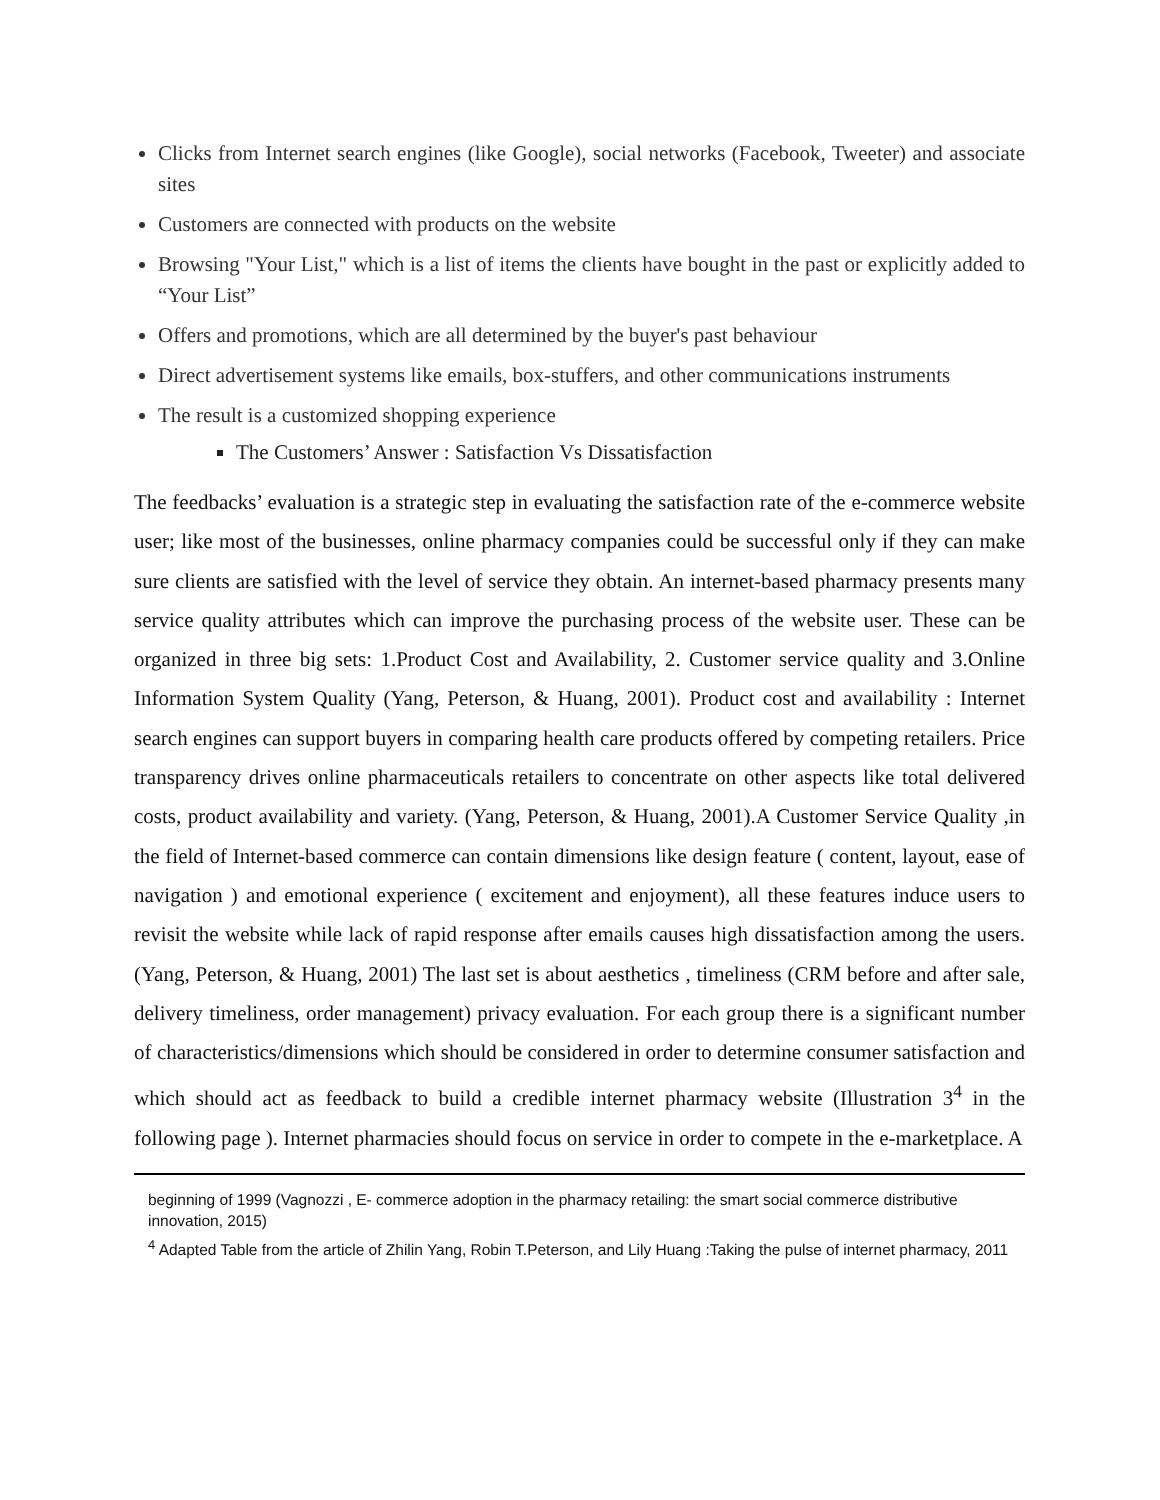Clicks from Internet search engines (like Google), social networks (Facebook, Tweeter) and associate sites
Customers are connected with products on the website
Browsing "Your List," which is a list of items the clients have bought in the past or explicitly added to “Your List”
Offers and promotions, which are all determined by the buyer's past behaviour
Direct advertisement systems like emails, box-stuffers, and other communications instruments
The result is a customized shopping experience
The Customers’ Answer : Satisfaction Vs Dissatisfaction
The feedbacks’ evaluation is a strategic step in evaluating the satisfaction rate of the e-commerce website user; like most of the businesses, online pharmacy companies could be successful only if they can make sure clients are satisfied with the level of service they obtain. An internet-based pharmacy presents many service quality attributes which can improve the purchasing process of the website user. These can be organized in three big sets: 1.Product Cost and Availability, 2. Customer service quality and 3.Online Information System Quality (Yang, Peterson, & Huang, 2001). Product cost and availability : Internet search engines can support buyers in comparing health care products offered by competing retailers. Price transparency drives online pharmaceuticals retailers to concentrate on other aspects like total delivered costs, product availability and variety. (Yang, Peterson, & Huang, 2001).A Customer Service Quality ,in the field of Internet-based commerce can contain dimensions like design feature ( content, layout, ease of navigation ) and emotional experience ( excitement and enjoyment), all these features induce users to revisit the website while lack of rapid response after emails causes high dissatisfaction among the users. (Yang, Peterson, & Huang, 2001) The last set is about aesthetics , timeliness (CRM before and after sale, delivery timeliness, order management) privacy evaluation. For each group there is a significant number of characteristics/dimensions which should be considered in order to determine consumer satisfaction and which should act as feedback to build a credible internet pharmacy website (Illustration 3<sup>4</sup> in the following page ). Internet pharmacies should focus on service in order to compete in the e-marketplace. A
beginning of 1999 (Vagnozzi , E- commerce adoption in the pharmacy retailing: the smart social commerce distributive innovation, 2015)
<sup>4</sup> Adapted Table from the article of Zhilin Yang, Robin T.Peterson, and Lily Huang :Taking the pulse of internet pharmacy, 2011